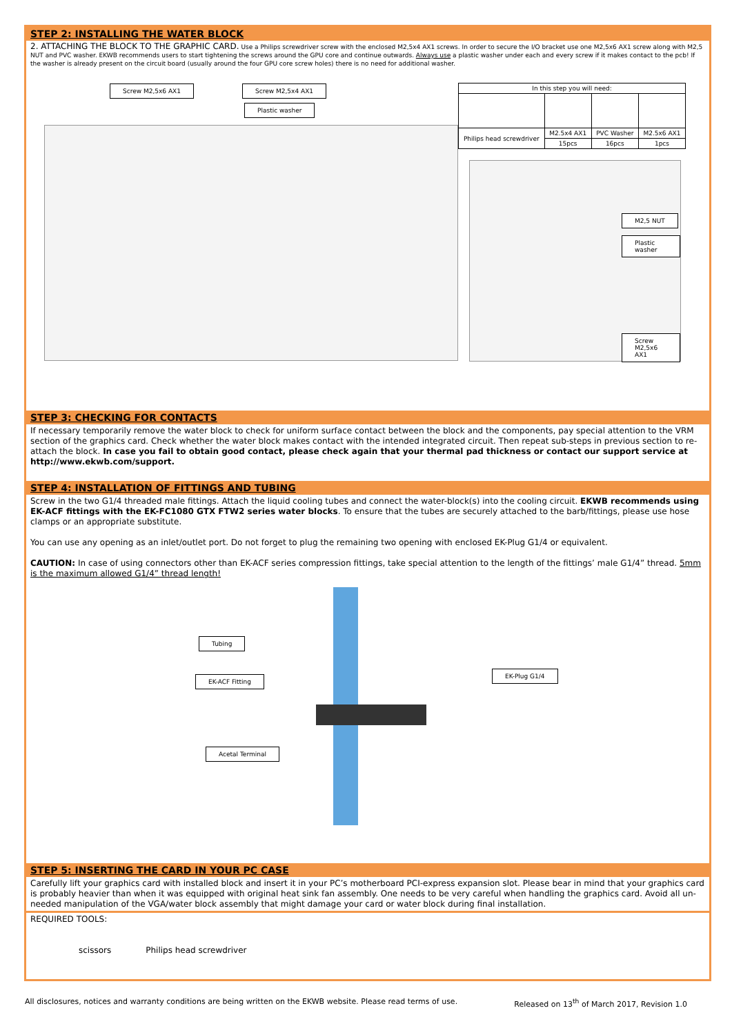STEP 2: INSTALLING THE WATER BLOCK
2. ATTACHING THE BLOCK TO THE GRAPHIC CARD. Use a Philips screwdriver screw with the enclosed M2,5x4 AX1 screws. In order to secure the I/O bracket use one M2,5x6 AX1 screw along with M2,5 NUT and PVC washer. EKWB recommends users to start tightening the screws around the GPU core and continue outwards. Always use a plastic washer under each and every screw if it makes contact to the pcb! If the washer is already present on the circuit board (usually around the four GPU core screw holes) there is no need for additional washer.
Screw M2,5x6 AX1 Screw M2,5x4 AX1
Plastic washer
| In this step you will need: | | | |
| Philips head screwdriver | M2.5x4 AX1 | PVC Washer | M2.5x6 AX1 |
| | 15pcs | 16pcs | 1pcs |
M2,5 NUT
Plastic washer
Screw M2,5x6 AX1
STEP 3: CHECKING FOR CONTACTS
If necessary temporarily remove the water block to check for uniform surface contact between the block and the components, pay special attention to the VRM section of the graphics card. Check whether the water block makes contact with the intended integrated circuit. Then repeat sub-steps in previous section to re-attach the block. In case you fail to obtain good contact, please check again that your thermal pad thickness or contact our support service at http://www.ekwb.com/support.
STEP 4: INSTALLATION OF FITTINGS AND TUBING
Screw in the two G1/4 threaded male fittings. Attach the liquid cooling tubes and connect the water-block(s) into the cooling circuit. EKWB recommends using EK-ACF fittings with the EK-FC1080 GTX FTW2 series water blocks. To ensure that the tubes are securely attached to the barb/fittings, please use hose clamps or an appropriate substitute.
You can use any opening as an inlet/outlet port. Do not forget to plug the remaining two opening with enclosed EK-Plug G1/4 or equivalent.
CAUTION: In case of using connectors other than EK-ACF series compression fittings, take special attention to the length of the fittings’ male G1/4” thread. 5mm is the maximum allowed G1/4” thread length!
Tubing
EK-ACF Fitting EK-Plug G1/4
Acetal Terminal
STEP 5: INSERTING THE CARD IN YOUR PC CASE
Carefully lift your graphics card with installed block and insert it in your PC’s motherboard PCI-express expansion slot. Please bear in mind that your graphics card is probably heavier than when it was equipped with original heat sink fan assembly. One needs to be very careful when handling the graphics card. Avoid all un-needed manipulation of the VGA/water block assembly that might damage your card or water block during final installation.
REQUIRED TOOLS:
scissors Philips head screwdriver
All disclosures, notices and warranty conditions are being written on the EKWB website. Please read terms of use. Released on 13<sup>th</sup> of March 2017, Revision 1.0